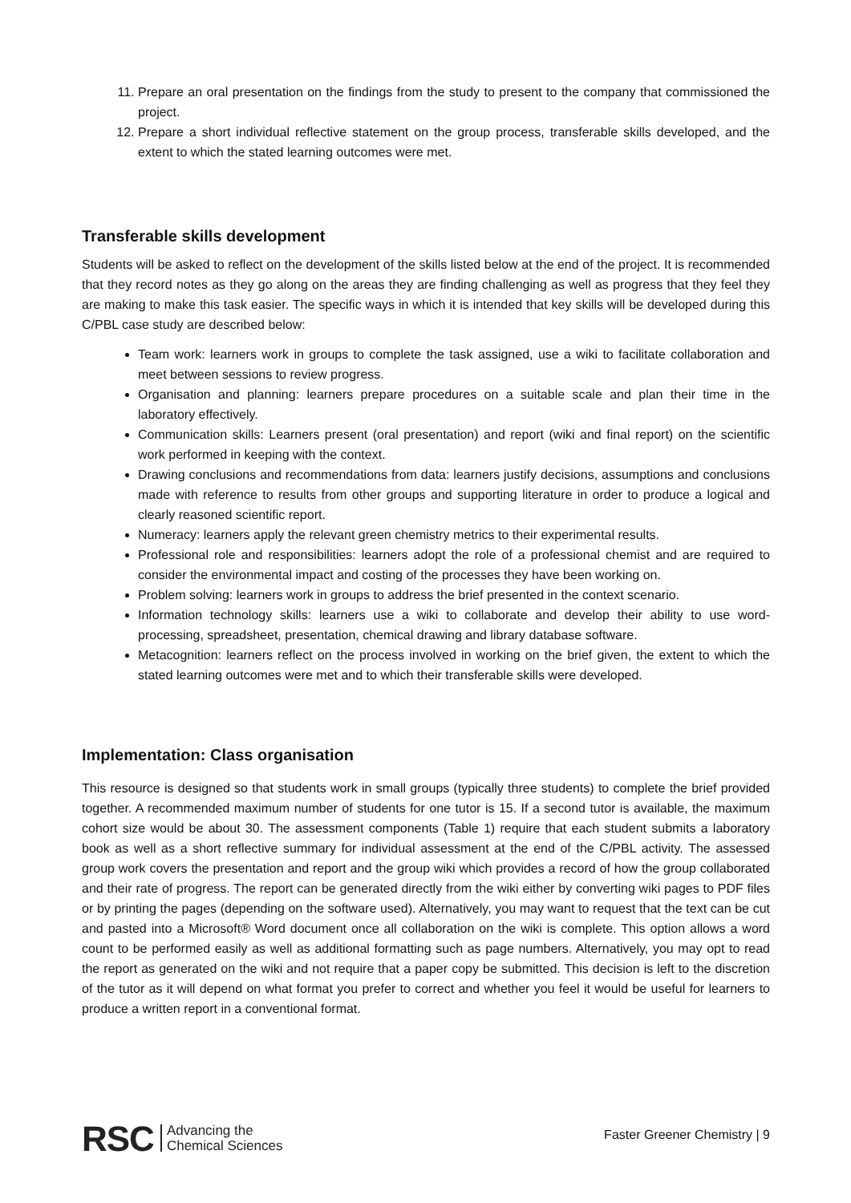11. Prepare an oral presentation on the findings from the study to present to the company that commissioned the project.
12. Prepare a short individual reflective statement on the group process, transferable skills developed, and the extent to which the stated learning outcomes were met.
Transferable skills development
Students will be asked to reflect on the development of the skills listed below at the end of the project. It is recommended that they record notes as they go along on the areas they are finding challenging as well as progress that they feel they are making to make this task easier. The specific ways in which it is intended that key skills will be developed during this C/PBL case study are described below:
Team work: learners work in groups to complete the task assigned, use a wiki to facilitate collaboration and meet between sessions to review progress.
Organisation and planning: learners prepare procedures on a suitable scale and plan their time in the laboratory effectively.
Communication skills: Learners present (oral presentation) and report (wiki and final report) on the scientific work performed in keeping with the context.
Drawing conclusions and recommendations from data: learners justify decisions, assumptions and conclusions made with reference to results from other groups and supporting literature in order to produce a logical and clearly reasoned scientific report.
Numeracy: learners apply the relevant green chemistry metrics to their experimental results.
Professional role and responsibilities: learners adopt the role of a professional chemist and are required to consider the environmental impact and costing of the processes they have been working on.
Problem solving: learners work in groups to address the brief presented in the context scenario.
Information technology skills: learners use a wiki to collaborate and develop their ability to use word-processing, spreadsheet, presentation, chemical drawing and library database software.
Metacognition: learners reflect on the process involved in working on the brief given, the extent to which the stated learning outcomes were met and to which their transferable skills were developed.
Implementation: Class organisation
This resource is designed so that students work in small groups (typically three students) to complete the brief provided together. A recommended maximum number of students for one tutor is 15. If a second tutor is available, the maximum cohort size would be about 30. The assessment components (Table 1) require that each student submits a laboratory book as well as a short reflective summary for individual assessment at the end of the C/PBL activity. The assessed group work covers the presentation and report and the group wiki which provides a record of how the group collaborated and their rate of progress. The report can be generated directly from the wiki either by converting wiki pages to PDF files or by printing the pages (depending on the software used). Alternatively, you may want to request that the text can be cut and pasted into a Microsoft® Word document once all collaboration on the wiki is complete. This option allows a word count to be performed easily as well as additional formatting such as page numbers. Alternatively, you may opt to read the report as generated on the wiki and not require that a paper copy be submitted. This decision is left to the discretion of the tutor as it will depend on what format you prefer to correct and whether you feel it would be useful for learners to produce a written report in a conventional format.
RSC Advancing the
Chemical Sciences
Faster Greener Chemistry | 9